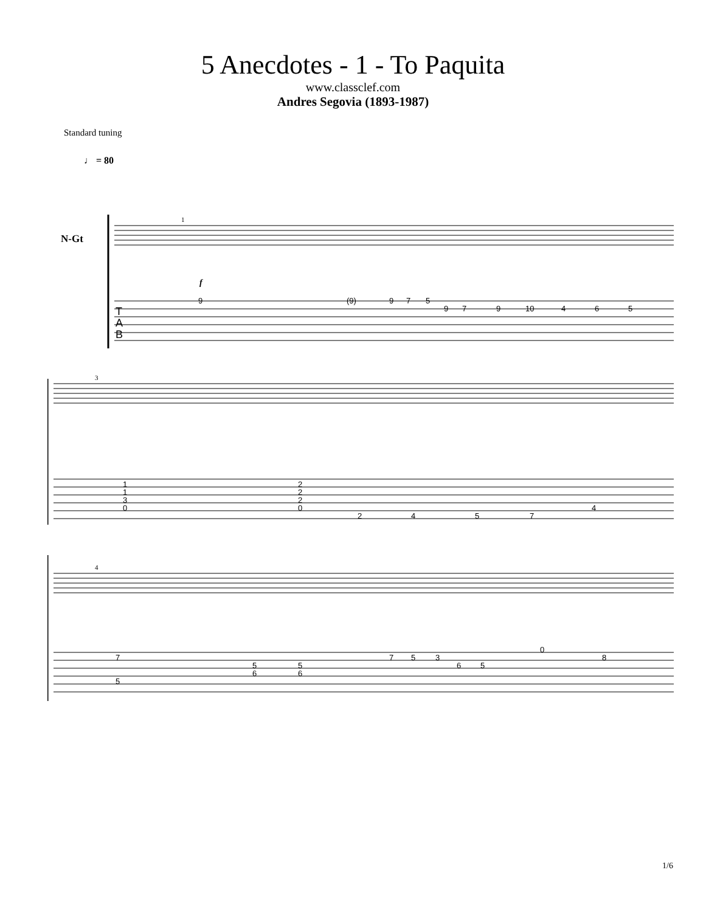5 Anecdotes - 1 - To Paquita
www.classclef.com
Andres Segovia (1893-1987)
Standard tuning
♩ = 80
N-Gt
1
f
9
(9)
9
7
5
9
7
9
10
4
6
5
T
A
B
3
1
1
3
0
2
2
2
0
2
4
5
7
4
4
7
5
5
6
5
6
7
5
3
6
5
0
8
1/6